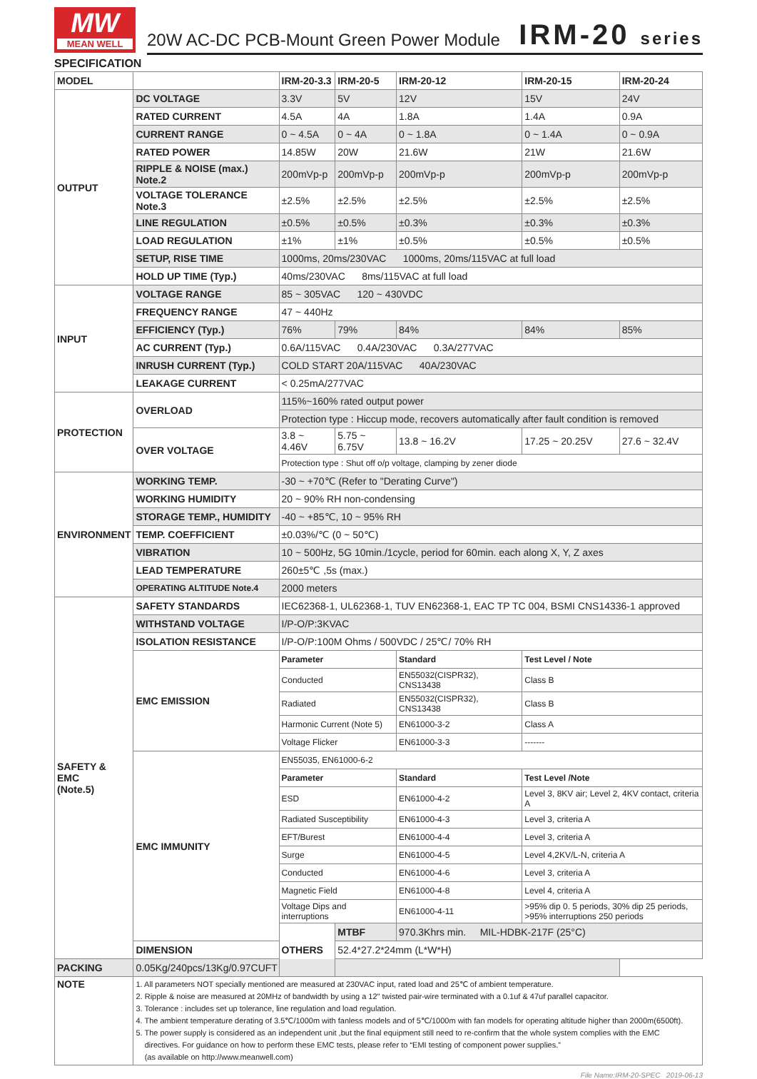MW
MEAN WELL
20W AC-DC PCB-Mount Green Power Module
IRM-20 series
SPECIFICATION
| MODEL | | IRM-20-3.3 | IRM-20-5 | IRM-20-12 | IRM-20-15 | IRM-20-24 |
| --- | --- | --- | --- | --- | --- | --- |
| OUTPUT | DC VOLTAGE | 3.3V | 5V | 12V | 15V | 24V |
| | RATED CURRENT | 4.5A | 4A | 1.8A | 1.4A | 0.9A |
| | CURRENT RANGE | 0 ~ 4.5A | 0 ~ 4A | 0 ~ 1.8A | 0 ~ 1.4A | 0 ~ 0.9A |
| | RATED POWER | 14.85W | 20W | 21.6W | 21W | 21.6W |
| | RIPPLE & NOISE (max.) Note.2 | 200mVp-p | 200mVp-p | 200mVp-p | 200mVp-p | 200mVp-p |
| | VOLTAGE TOLERANCE Note.3 | ±2.5% | ±2.5% | ±2.5% | ±2.5% | ±2.5% |
| | LINE REGULATION | ±0.5% | ±0.5% | ±0.3% | ±0.3% | ±0.3% |
| | LOAD REGULATION | ±1% | ±1% | ±0.5% | ±0.5% | ±0.5% |
| | SETUP, RISE TIME | 1000ms, 20ms/230VAC 1000ms, 20ms/115VAC at full load | | | | |
| | HOLD UP TIME (Typ.) | 40ms/230VAC 8ms/115VAC at full load | | | | |
| INPUT | VOLTAGE RANGE | 85 ~ 305VAC 120 ~ 430VDC | | | | |
| | FREQUENCY RANGE | 47 ~ 440Hz | | | | |
| | EFFICIENCY (Typ.) | 76% | 79% | 84% | 84% | 85% |
| | AC CURRENT (Typ.) | 0.6A/115VAC 0.4A/230VAC 0.3A/277VAC | | | | |
| | INRUSH CURRENT (Typ.) | COLD START 20A/115VAC 40A/230VAC | | | | |
| | LEAKAGE CURRENT | < 0.25mA/277VAC | | | | |
| PROTECTION | OVERLOAD | 115%~160% rated output power | | | | |
| | | Protection type : Hiccup mode, recovers automatically after fault condition is removed | | | | |
| | OVER VOLTAGE | 3.8 ~ 4.46V | 5.75 ~ 6.75V | 13.8 ~ 16.2V | 17.25 ~ 20.25V | 27.6 ~ 32.4V |
| | | Protection type : Shut off o/p voltage, clamping by zener diode | | | | |
| ENVIRONMENT | WORKING TEMP. | -30 ~ +70℃ (Refer to "Derating Curve") | | | | |
| | WORKING HUMIDITY | 20 ~ 90% RH non-condensing | | | | |
| | STORAGE TEMP., HUMIDITY | -40 ~ +85℃, 10 ~ 95% RH | | | | |
| | TEMP. COEFFICIENT | ±0.03%/℃ (0 ~ 50℃) | | | | |
| | VIBRATION | 10 ~ 500Hz, 5G 10min./1cycle, period for 60min. each along X, Y, Z axes | | | | |
| | LEAD TEMPERATURE | 260±5℃ ,5s (max.) | | | | |
| | OPERATING ALTITUDE Note.4 | 2000 meters | | | | |
| SAFETY & EMC (Note.5) | SAFETY STANDARDS | IEC62368-1, UL62368-1, TUV EN62368-1, EAC TP TC 004, BSMI CNS14336-1 approved | | | | |
| | WITHSTAND VOLTAGE | I/P-O/P:3KVAC | | | | |
| | ISOLATION RESISTANCE | I/P-O/P:100M Ohms / 500VDC / 25℃/ 70% RH | | | | |
| | EMC EMISSION | Parameter | | Standard | Test Level / Note | |
| | | Conducted | | EN55032(CISPR32), CNS13438 | Class B | |
| | | Radiated | | EN55032(CISPR32), CNS13438 | Class B | |
| | | Harmonic Current (Note 5) | | EN61000-3-2 | Class A | |
| | | Voltage Flicker | | EN61000-3-3 | ------- | |
| | EMC IMMUNITY | EN55035, EN61000-6-2 | | | | |
| | | Parameter | | Standard | Test Level /Note | |
| | | ESD | | EN61000-4-2 | Level 3, 8KV air; Level 2, 4KV contact, criteria A | |
| | | Radiated Susceptibility | | EN61000-4-3 | Level 3, criteria A | |
| | | EFT/Burest | | EN61000-4-4 | Level 3, criteria A | |
| | | Surge | | EN61000-4-5 | Level 4,2KV/L-N, criteria A | |
| | | Conducted | | EN61000-4-6 | Level 3, criteria A | |
| | | Magnetic Field | | EN61000-4-8 | Level 4, criteria A | |
| | | Voltage Dips and interruptions | | EN61000-4-11 | >95% dip 0. 5 periods, 30% dip 25 periods, >95% interruptions 250 periods | |
| | | OTHERS | MTBF | 970.3Khrs min. MIL-HDBK-217F (25°C) | | |
| | DIMENSION | | 52.4*27.2*24mm (L*W*H) | | | |
| PACKING | 0.05Kg/240pcs/13Kg/0.97CUFT | | | | | |
| NOTE | 1. All parameters NOT specially mentioned are measured at 230VAC input, rated load and 25℃ of ambient temperature. 2. Ripple & noise are measured at 20MHz of bandwidth by using a 12" twisted pair-wire terminated with a 0.1uf & 47uf parallel capacitor. 3. Tolerance : includes set up tolerance, line regulation and load regulation. 4. The ambient temperature derating of 3.5℃/1000m with fanless models and of 5℃/1000m with fan models for operating altitude higher than 2000m(6500ft). 5. The power supply is considered as an independent unit ,but the final equipment still need to re-confirm that the whole system complies with the EMC directives. For guidance on how to perform these EMC tests, please refer to “EMI testing of component power supplies.” (as available on http://www.meanwell.com) | | | | | |
File Name:IRM-20-SPEC 2019-06-13